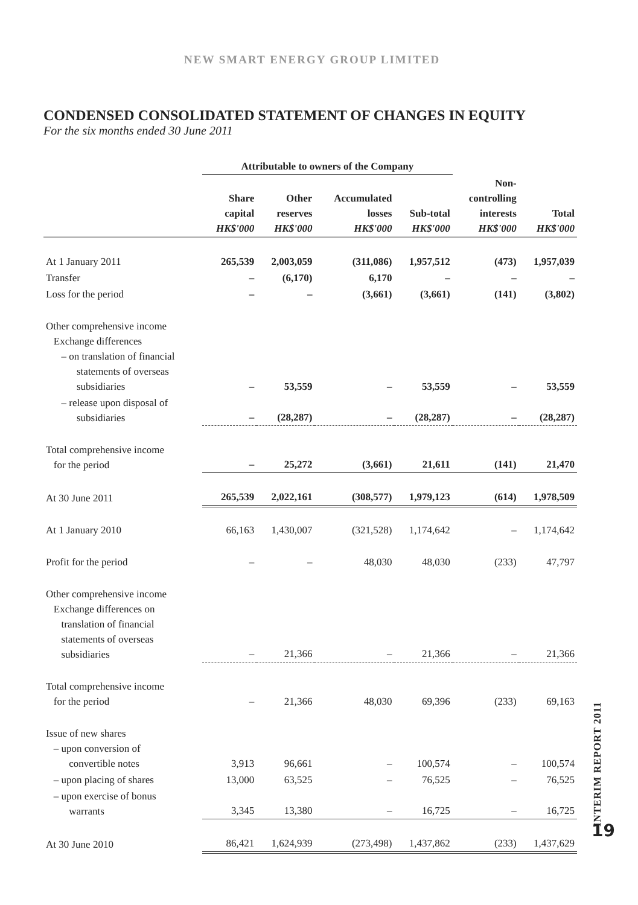NEW SMART ENERGY GROUP LIMITED
CONDENSED CONSOLIDATED STATEMENT OF CHANGES IN EQUITY
For the six months ended 30 June 2011
| | Attributable to owners of the Company | | | | | |
| --- | --- | --- | --- | --- | --- | --- |
| | Share capital HK$'000 | Other reserves HK$'000 | Accumulated losses HK$'000 | Sub-total HK$'000 | Non- controlling interests HK$'000 | Total HK$'000 |
| At 1 January 2011 | 265,539 | 2,003,059 | (311,086) | 1,957,512 | (473) | 1,957,039 |
| Transfer | – | (6,170) | 6,170 | – | – | – |
| Loss for the period | – | – | (3,661) | (3,661) | (141) | (3,802) |
| Other comprehensive income Exchange differences – on translation of financial statements of overseas subsidiaries | – | 53,559 | – | 53,559 | – | 53,559 |
| – release upon disposal of subsidiaries | – | (28,287) | – | (28,287) | – | (28,287) |
| Total comprehensive income for the period | – | 25,272 | (3,661) | 21,611 | (141) | 21,470 |
| At 30 June 2011 | 265,539 | 2,022,161 | (308,577) | 1,979,123 | (614) | 1,978,509 |
| At 1 January 2010 | 66,163 | 1,430,007 | (321,528) | 1,174,642 | – | 1,174,642 |
| Profit for the period | – | – | 48,030 | 48,030 | (233) | 47,797 |
| Other comprehensive income Exchange differences on translation of financial statements of overseas subsidiaries | – | 21,366 | – | 21,366 | – | 21,366 |
| Total comprehensive income for the period | – | 21,366 | 48,030 | 69,396 | (233) | 69,163 |
| Issue of new shares – upon conversion of convertible notes | 3,913 | 96,661 | – | 100,574 | – | 100,574 |
| – upon placing of shares | 13,000 | 63,525 | – | 76,525 | – | 76,525 |
| – upon exercise of bonus warrants | 3,345 | 13,380 | – | 16,725 | – | 16,725 |
| At 30 June 2010 | 86,421 | 1,624,939 | (273,498) | 1,437,862 | (233) | 1,437,629 |
INTERIM REPORT 2011
19